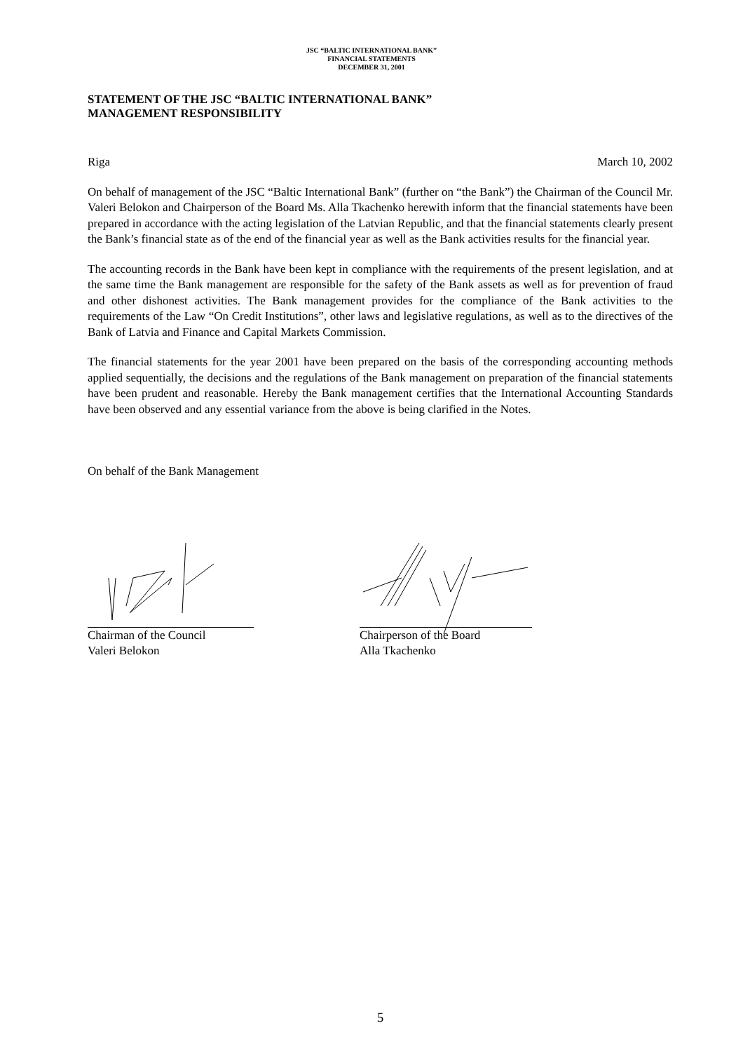JSC “BALTIC INTERNATIONAL BANK”
FINANCIAL STATEMENTS
DECEMBER 31, 2001
STATEMENT OF THE JSC “BALTIC INTERNATIONAL BANK”
MANAGEMENT RESPONSIBILITY
Riga March 10, 2002
On behalf of management of the JSC “Baltic International Bank” (further on “the Bank”) the Chairman of the Council Mr. Valeri Belokon and Chairperson of the Board Ms. Alla Tkachenko herewith inform that the financial statements have been prepared in accordance with the acting legislation of the Latvian Republic, and that the financial statements clearly present the Bank’s financial state as of the end of the financial year as well as the Bank activities results for the financial year.
The accounting records in the Bank have been kept in compliance with the requirements of the present legislation, and at the same time the Bank management are responsible for the safety of the Bank assets as well as for prevention of fraud and other dishonest activities. The Bank management provides for the compliance of the Bank activities to the requirements of the Law “On Credit Institutions”, other laws and legislative regulations, as well as to the directives of the Bank of Latvia and Finance and Capital Markets Commission.
The financial statements for the year 2001 have been prepared on the basis of the corresponding accounting methods applied sequentially, the decisions and the regulations of the Bank management on preparation of the financial statements have been prudent and reasonable. Hereby the Bank management certifies that the International Accounting Standards have been observed and any essential variance from the above is being clarified in the Notes.
On behalf of the Bank Management
Chairman of the Council
Valeri Belokon
Chairperson of the Board
Alla Tkachenko
5